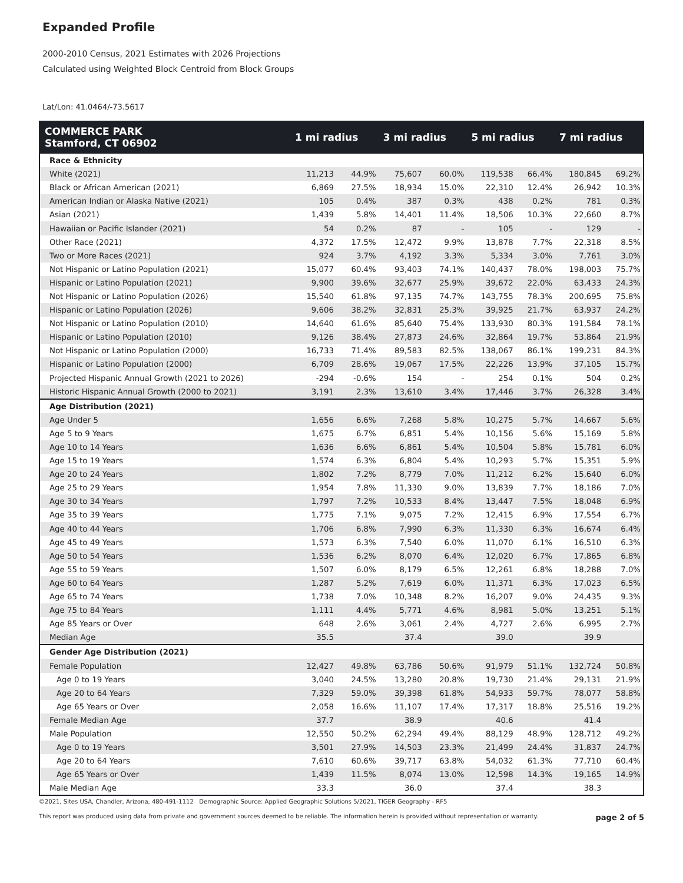Expanded Profile
2000-2010 Census, 2021 Estimates with 2026 Projections
Calculated using Weighted Block Centroid from Block Groups
Lat/Lon: 41.0464/-73.5617
| COMMERCE PARK Stamford, CT 06902 | 1 mi radius | | 3 mi radius | | 5 mi radius | | 7 mi radius | |
| --- | --- | --- | --- | --- | --- | --- | --- | --- |
| Race & Ethnicity | | | | | | | | |
| White (2021) | 11,213 | 44.9% | 75,607 | 60.0% | 119,538 | 66.4% | 180,845 | 69.2% |
| Black or African American (2021) | 6,869 | 27.5% | 18,934 | 15.0% | 22,310 | 12.4% | 26,942 | 10.3% |
| American Indian or Alaska Native (2021) | 105 | 0.4% | 387 | 0.3% | 438 | 0.2% | 781 | 0.3% |
| Asian (2021) | 1,439 | 5.8% | 14,401 | 11.4% | 18,506 | 10.3% | 22,660 | 8.7% |
| Hawaiian or Pacific Islander (2021) | 54 | 0.2% | 87 | - | 105 | - | 129 | - |
| Other Race (2021) | 4,372 | 17.5% | 12,472 | 9.9% | 13,878 | 7.7% | 22,318 | 8.5% |
| Two or More Races (2021) | 924 | 3.7% | 4,192 | 3.3% | 5,334 | 3.0% | 7,761 | 3.0% |
| Not Hispanic or Latino Population (2021) | 15,077 | 60.4% | 93,403 | 74.1% | 140,437 | 78.0% | 198,003 | 75.7% |
| Hispanic or Latino Population (2021) | 9,900 | 39.6% | 32,677 | 25.9% | 39,672 | 22.0% | 63,433 | 24.3% |
| Not Hispanic or Latino Population (2026) | 15,540 | 61.8% | 97,135 | 74.7% | 143,755 | 78.3% | 200,695 | 75.8% |
| Hispanic or Latino Population (2026) | 9,606 | 38.2% | 32,831 | 25.3% | 39,925 | 21.7% | 63,937 | 24.2% |
| Not Hispanic or Latino Population (2010) | 14,640 | 61.6% | 85,640 | 75.4% | 133,930 | 80.3% | 191,584 | 78.1% |
| Hispanic or Latino Population (2010) | 9,126 | 38.4% | 27,873 | 24.6% | 32,864 | 19.7% | 53,864 | 21.9% |
| Not Hispanic or Latino Population (2000) | 16,733 | 71.4% | 89,583 | 82.5% | 138,067 | 86.1% | 199,231 | 84.3% |
| Hispanic or Latino Population (2000) | 6,709 | 28.6% | 19,067 | 17.5% | 22,226 | 13.9% | 37,105 | 15.7% |
| Projected Hispanic Annual Growth (2021 to 2026) | -294 | -0.6% | 154 | - | 254 | 0.1% | 504 | 0.2% |
| Historic Hispanic Annual Growth (2000 to 2021) | 3,191 | 2.3% | 13,610 | 3.4% | 17,446 | 3.7% | 26,328 | 3.4% |
| Age Distribution (2021) | | | | | | | | |
| Age Under 5 | 1,656 | 6.6% | 7,268 | 5.8% | 10,275 | 5.7% | 14,667 | 5.6% |
| Age 5 to 9 Years | 1,675 | 6.7% | 6,851 | 5.4% | 10,156 | 5.6% | 15,169 | 5.8% |
| Age 10 to 14 Years | 1,636 | 6.6% | 6,861 | 5.4% | 10,504 | 5.8% | 15,781 | 6.0% |
| Age 15 to 19 Years | 1,574 | 6.3% | 6,804 | 5.4% | 10,293 | 5.7% | 15,351 | 5.9% |
| Age 20 to 24 Years | 1,802 | 7.2% | 8,779 | 7.0% | 11,212 | 6.2% | 15,640 | 6.0% |
| Age 25 to 29 Years | 1,954 | 7.8% | 11,330 | 9.0% | 13,839 | 7.7% | 18,186 | 7.0% |
| Age 30 to 34 Years | 1,797 | 7.2% | 10,533 | 8.4% | 13,447 | 7.5% | 18,048 | 6.9% |
| Age 35 to 39 Years | 1,775 | 7.1% | 9,075 | 7.2% | 12,415 | 6.9% | 17,554 | 6.7% |
| Age 40 to 44 Years | 1,706 | 6.8% | 7,990 | 6.3% | 11,330 | 6.3% | 16,674 | 6.4% |
| Age 45 to 49 Years | 1,573 | 6.3% | 7,540 | 6.0% | 11,070 | 6.1% | 16,510 | 6.3% |
| Age 50 to 54 Years | 1,536 | 6.2% | 8,070 | 6.4% | 12,020 | 6.7% | 17,865 | 6.8% |
| Age 55 to 59 Years | 1,507 | 6.0% | 8,179 | 6.5% | 12,261 | 6.8% | 18,288 | 7.0% |
| Age 60 to 64 Years | 1,287 | 5.2% | 7,619 | 6.0% | 11,371 | 6.3% | 17,023 | 6.5% |
| Age 65 to 74 Years | 1,738 | 7.0% | 10,348 | 8.2% | 16,207 | 9.0% | 24,435 | 9.3% |
| Age 75 to 84 Years | 1,111 | 4.4% | 5,771 | 4.6% | 8,981 | 5.0% | 13,251 | 5.1% |
| Age 85 Years or Over | 648 | 2.6% | 3,061 | 2.4% | 4,727 | 2.6% | 6,995 | 2.7% |
| Median Age | 35.5 | | 37.4 | | 39.0 | | 39.9 | |
| Gender Age Distribution (2021) | | | | | | | | |
| Female Population | 12,427 | 49.8% | 63,786 | 50.6% | 91,979 | 51.1% | 132,724 | 50.8% |
| Age 0 to 19 Years | 3,040 | 24.5% | 13,280 | 20.8% | 19,730 | 21.4% | 29,131 | 21.9% |
| Age 20 to 64 Years | 7,329 | 59.0% | 39,398 | 61.8% | 54,933 | 59.7% | 78,077 | 58.8% |
| Age 65 Years or Over | 2,058 | 16.6% | 11,107 | 17.4% | 17,317 | 18.8% | 25,516 | 19.2% |
| Female Median Age | 37.7 | | 38.9 | | 40.6 | | 41.4 | |
| Male Population | 12,550 | 50.2% | 62,294 | 49.4% | 88,129 | 48.9% | 128,712 | 49.2% |
| Age 0 to 19 Years | 3,501 | 27.9% | 14,503 | 23.3% | 21,499 | 24.4% | 31,837 | 24.7% |
| Age 20 to 64 Years | 7,610 | 60.6% | 39,717 | 63.8% | 54,032 | 61.3% | 77,710 | 60.4% |
| Age 65 Years or Over | 1,439 | 11.5% | 8,074 | 13.0% | 12,598 | 14.3% | 19,165 | 14.9% |
| Male Median Age | 33.3 | | 36.0 | | 37.4 | | 38.3 | |
©2021, Sites USA, Chandler, Arizona, 480-491-1112 Demographic Source: Applied Geographic Solutions 5/2021, TIGER Geography - RF5
This report was produced using data from private and government sources deemed to be reliable. The information herein is provided without representation or warranty. page 2 of 5